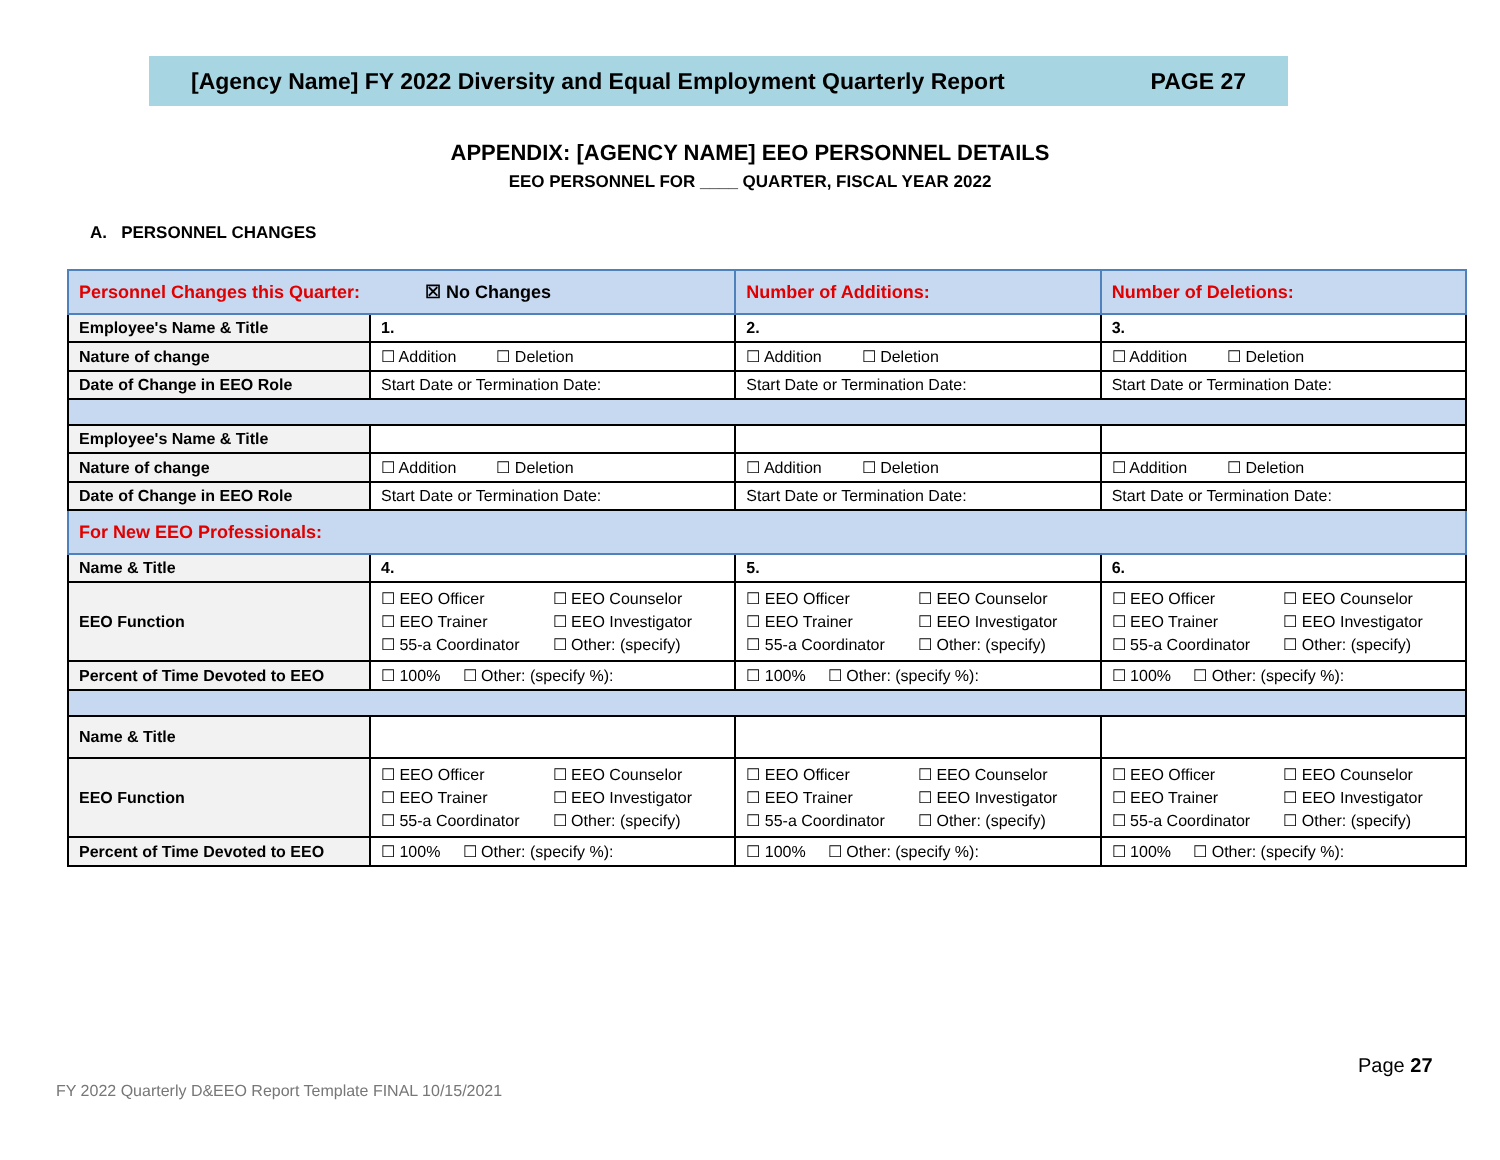[Agency Name] FY 2022 Diversity and Equal Employment Quarterly Report PAGE 27
APPENDIX: [AGENCY NAME] EEO PERSONNEL DETAILS
EEO PERSONNEL FOR ____ QUARTER, FISCAL YEAR 2022
A. PERSONNEL CHANGES
| Personnel Changes this Quarter: ☒ No Changes | | Number of Additions: | Number of Deletions: |
| Employee's Name & Title | 1. | 2. | 3. |
| Nature of change | ☐ Addition ☐ Deletion | ☐ Addition ☐ Deletion | ☐ Addition ☐ Deletion |
| Date of Change in EEO Role | Start Date or Termination Date: | Start Date or Termination Date: | Start Date or Termination Date: |
| Employee's Name & Title | | | |
| Nature of change | ☐ Addition ☐ Deletion | ☐ Addition ☐ Deletion | ☐ Addition ☐ Deletion |
| Date of Change in EEO Role | Start Date or Termination Date: | Start Date or Termination Date: | Start Date or Termination Date: |
| For New EEO Professionals: | | | |
| Name & Title | 4. | 5. | 6. |
| EEO Function | ☐ EEO Officer ☐ EEO Counselor ☐ EEO Trainer ☐ EEO Investigator ☐ 55-a Coordinator ☐ Other: (specify) | ☐ EEO Officer ☐ EEO Counselor ☐ EEO Trainer ☐ EEO Investigator ☐ 55-a Coordinator ☐ Other: (specify) | ☐ EEO Officer ☐ EEO Counselor ☐ EEO Trainer ☐ EEO Investigator ☐ 55-a Coordinator ☐ Other: (specify) |
| Percent of Time Devoted to EEO | ☐ 100% ☐ Other: (specify %): | ☐ 100% ☐ Other: (specify %): | ☐ 100% ☐ Other: (specify %): |
| Name & Title | | | |
| EEO Function | ☐ EEO Officer ☐ EEO Counselor ☐ EEO Trainer ☐ EEO Investigator ☐ 55-a Coordinator ☐ Other: (specify) | ☐ EEO Officer ☐ EEO Counselor ☐ EEO Trainer ☐ EEO Investigator ☐ 55-a Coordinator ☐ Other: (specify) | ☐ EEO Officer ☐ EEO Counselor ☐ EEO Trainer ☐ EEO Investigator ☐ 55-a Coordinator ☐ Other: (specify) |
| Percent of Time Devoted to EEO | ☐ 100% ☐ Other: (specify %): | ☐ 100% ☐ Other: (specify %): | ☐ 100% ☐ Other: (specify %): |
Page 27
FY 2022 Quarterly D&EEO Report Template FINAL 10/15/2021